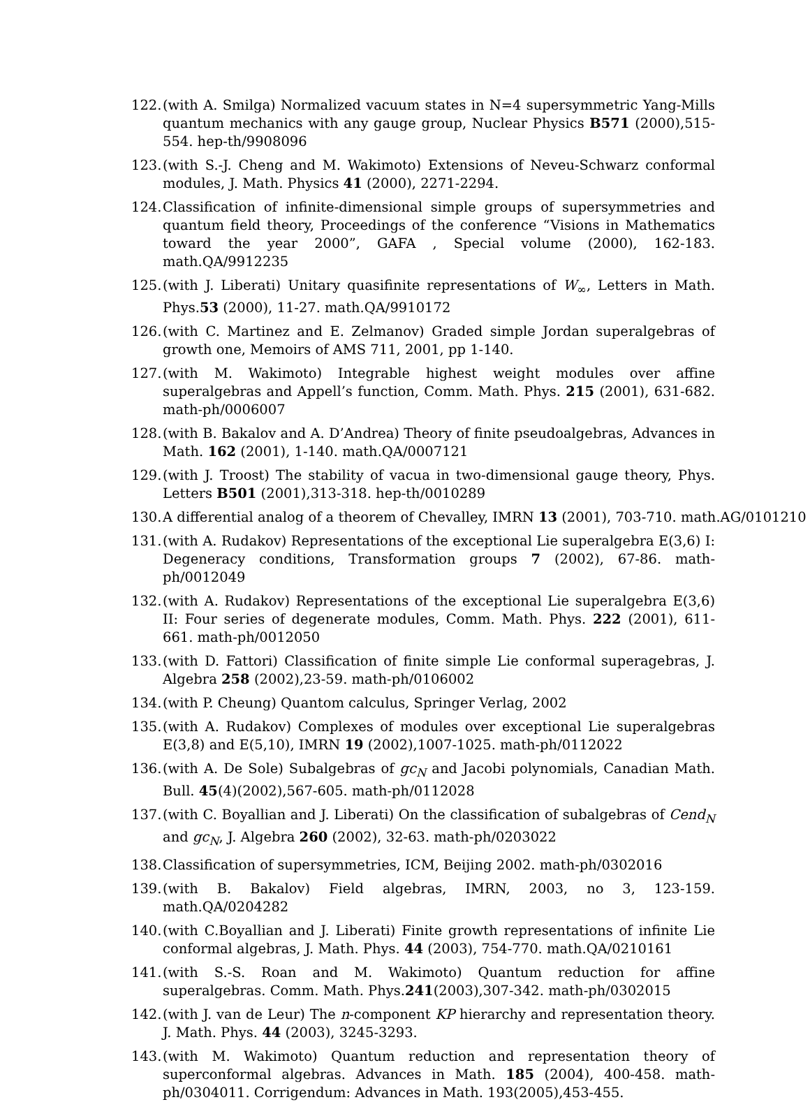122. (with A. Smilga) Normalized vacuum states in N=4 supersymmetric Yang-Mills quantum mechanics with any gauge group, Nuclear Physics B571 (2000),515-554. hep-th/9908096
123. (with S.-J. Cheng and M. Wakimoto) Extensions of Neveu-Schwarz conformal modules, J. Math. Physics 41 (2000), 2271-2294.
124. Classification of infinite-dimensional simple groups of supersymmetries and quantum field theory, Proceedings of the conference “Visions in Mathematics toward the year 2000”, GAFA , Special volume (2000), 162-183. math.QA/9912235
125. (with J. Liberati) Unitary quasifinite representations of W<sub>∞</sub>, Letters in Math. Phys.53 (2000), 11-27. math.QA/9910172
126. (with C. Martinez and E. Zelmanov) Graded simple Jordan superalgebras of growth one, Memoirs of AMS 711, 2001, pp 1-140.
127. (with M. Wakimoto) Integrable highest weight modules over affine superalgebras and Appell’s function, Comm. Math. Phys. 215 (2001), 631-682. math-ph/0006007
128. (with B. Bakalov and A. D’Andrea) Theory of finite pseudoalgebras, Advances in Math. 162 (2001), 1-140. math.QA/0007121
129. (with J. Troost) The stability of vacua in two-dimensional gauge theory, Phys. Letters B501 (2001),313-318. hep-th/0010289
130. A differential analog of a theorem of Chevalley, IMRN 13 (2001), 703-710. math.AG/0101210
131. (with A. Rudakov) Representations of the exceptional Lie superalgebra E(3,6) I: Degeneracy conditions, Transformation groups 7 (2002), 67-86. math-ph/0012049
132. (with A. Rudakov) Representations of the exceptional Lie superalgebra E(3,6) II: Four series of degenerate modules, Comm. Math. Phys. 222 (2001), 611-661. math-ph/0012050
133. (with D. Fattori) Classification of finite simple Lie conformal superagebras, J. Algebra 258 (2002),23-59. math-ph/0106002
134. (with P. Cheung) Quantom calculus, Springer Verlag, 2002
135. (with A. Rudakov) Complexes of modules over exceptional Lie superalgebras E(3,8) and E(5,10), IMRN 19 (2002),1007-1025. math-ph/0112022
136. (with A. De Sole) Subalgebras of gc<sub>N</sub> and Jacobi polynomials, Canadian Math. Bull. 45(4)(2002),567-605. math-ph/0112028
137. (with C. Boyallian and J. Liberati) On the classification of subalgebras of Cend<sub>N</sub> and gc<sub>N</sub>, J. Algebra 260 (2002), 32-63. math-ph/0203022
138. Classification of supersymmetries, ICM, Beijing 2002. math-ph/0302016
139. (with B. Bakalov) Field algebras, IMRN, 2003, no 3, 123-159. math.QA/0204282
140. (with C.Boyallian and J. Liberati) Finite growth representations of infinite Lie conformal algebras, J. Math. Phys. 44 (2003), 754-770. math.QA/0210161
141. (with S.-S. Roan and M. Wakimoto) Quantum reduction for affine superalgebras. Comm. Math. Phys.241(2003),307-342. math-ph/0302015
142. (with J. van de Leur) The n-component KP hierarchy and representation theory. J. Math. Phys. 44 (2003), 3245-3293.
143. (with M. Wakimoto) Quantum reduction and representation theory of superconformal algebras. Advances in Math. 185 (2004), 400-458. math-ph/0304011. Corrigendum: Advances in Math. 193(2005),453-455.